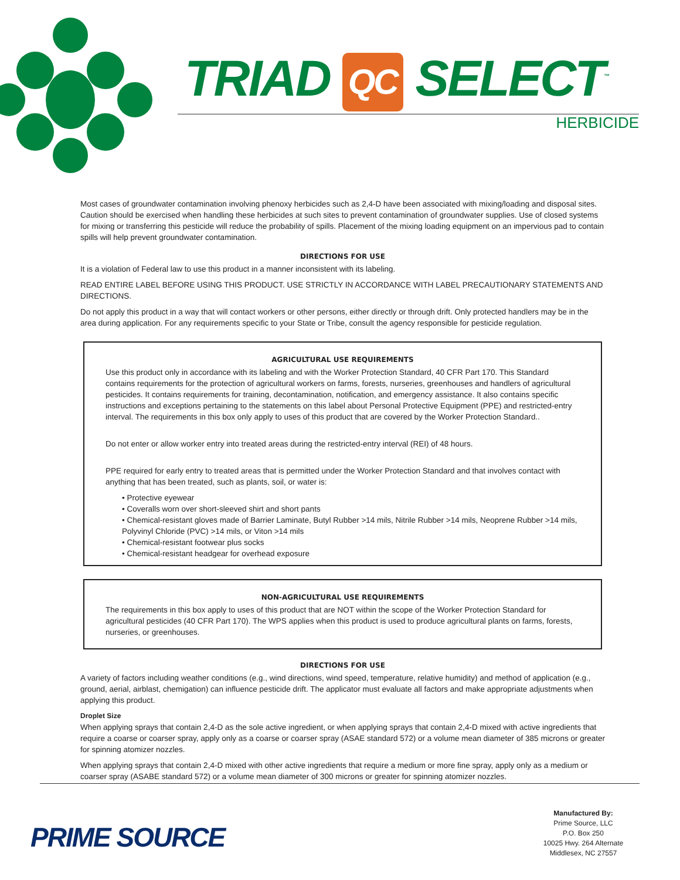TRIAD QC SELECT<sup>™</sup>
HERBICIDE
Most cases of groundwater contamination involving phenoxy herbicides such as 2,4-D have been associated with mixing/loading and disposal sites. Caution should be exercised when handling these herbicides at such sites to prevent contamination of groundwater supplies. Use of closed systems for mixing or transferring this pesticide will reduce the probability of spills. Placement of the mixing loading equipment on an impervious pad to contain spills will help prevent groundwater contamination.
DIRECTIONS FOR USE
It is a violation of Federal law to use this product in a manner inconsistent with its labeling.
READ ENTIRE LABEL BEFORE USING THIS PRODUCT. USE STRICTLY IN ACCORDANCE WITH LABEL PRECAUTIONARY STATEMENTS AND DIRECTIONS.
Do not apply this product in a way that will contact workers or other persons, either directly or through drift. Only protected handlers may be in the area during application. For any requirements specific to your State or Tribe, consult the agency responsible for pesticide regulation.
AGRICULTURAL USE REQUIREMENTS
Use this product only in accordance with its labeling and with the Worker Protection Standard, 40 CFR Part 170. This Standard contains requirements for the protection of agricultural workers on farms, forests, nurseries, greenhouses and handlers of agricultural pesticides. It contains requirements for training, decontamination, notification, and emergency assistance. It also contains specific instructions and exceptions pertaining to the statements on this label about Personal Protective Equipment (PPE) and restricted-entry interval. The requirements in this box only apply to uses of this product that are covered by the Worker Protection Standard..
Do not enter or allow worker entry into treated areas during the restricted-entry interval (REI) of 48 hours.
PPE required for early entry to treated areas that is permitted under the Worker Protection Standard and that involves contact with anything that has been treated, such as plants, soil, or water is:
• Protective eyewear
• Coveralls worn over short-sleeved shirt and short pants
• Chemical-resistant gloves made of Barrier Laminate, Butyl Rubber >14 mils, Nitrile Rubber >14 mils, Neoprene Rubber >14 mils, Polyvinyl Chloride (PVC) >14 mils, or Viton >14 mils
• Chemical-resistant footwear plus socks
• Chemical-resistant headgear for overhead exposure
NON-AGRICULTURAL USE REQUIREMENTS
The requirements in this box apply to uses of this product that are NOT within the scope of the Worker Protection Standard for agricultural pesticides (40 CFR Part 170). The WPS applies when this product is used to produce agricultural plants on farms, forests, nurseries, or greenhouses.
DIRECTIONS FOR USE
A variety of factors including weather conditions (e.g., wind directions, wind speed, temperature, relative humidity) and method of application (e.g., ground, aerial, airblast, chemigation) can influence pesticide drift. The applicator must evaluate all factors and make appropriate adjustments when applying this product.
Droplet Size
When applying sprays that contain 2,4-D as the sole active ingredient, or when applying sprays that contain 2,4-D mixed with active ingredients that require a coarse or coarser spray, apply only as a coarse or coarser spray (ASAE standard 572) or a volume mean diameter of 385 microns or greater for spinning atomizer nozzles.
When applying sprays that contain 2,4-D mixed with other active ingredients that require a medium or more fine spray, apply only as a medium or coarser spray (ASABE standard 572) or a volume mean diameter of 300 microns or greater for spinning atomizer nozzles.
PRIME SOURCE
Manufactured By:
Prime Source, LLC
P.O. Box 250
10025 Hwy. 264 Alternate
Middlesex, NC 27557